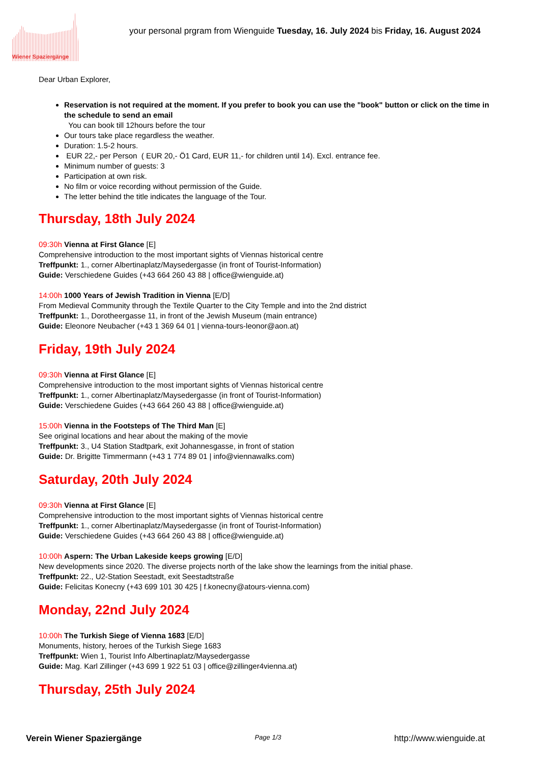your personal prgram from Wienguide Tuesday, 16. July 2024 bis Friday, 16. August 2024
Wiener Spaziergänge
Dear Urban Explorer,
Reservation is not required at the moment. If you prefer to book you can use the "book" button or click on the time in the schedule to send an email
You can book till 12hours before the tour
Our tours take place regardless the weather.
Duration: 1.5-2 hours.
EUR 22,- per Person ( EUR 20,- Ö1 Card, EUR 11,- for children until 14). Excl. entrance fee.
Minimum number of guests: 3
Participation at own risk.
No film or voice recording without permission of the Guide.
The letter behind the title indicates the language of the Tour.
Thursday, 18th July 2024
09:30h Vienna at First Glance [E]
Comprehensive introduction to the most important sights of Viennas historical centre
Treffpunkt: 1., corner Albertinaplatz/Maysedergasse (in front of Tourist-Information)
Guide: Verschiedene Guides (+43 664 260 43 88 | office@wienguide.at)
14:00h 1000 Years of Jewish Tradition in Vienna [E/D]
From Medieval Community through the Textile Quarter to the City Temple and into the 2nd district
Treffpunkt: 1., Dorotheergasse 11, in front of the Jewish Museum (main entrance)
Guide: Eleonore Neubacher (+43 1 369 64 01 | vienna-tours-leonor@aon.at)
Friday, 19th July 2024
09:30h Vienna at First Glance [E]
Comprehensive introduction to the most important sights of Viennas historical centre
Treffpunkt: 1., corner Albertinaplatz/Maysedergasse (in front of Tourist-Information)
Guide: Verschiedene Guides (+43 664 260 43 88 | office@wienguide.at)
15:00h Vienna in the Footsteps of The Third Man [E]
See original locations and hear about the making of the movie
Treffpunkt: 3., U4 Station Stadtpark, exit Johannesgasse, in front of station
Guide: Dr. Brigitte Timmermann (+43 1 774 89 01 | info@viennawalks.com)
Saturday, 20th July 2024
09:30h Vienna at First Glance [E]
Comprehensive introduction to the most important sights of Viennas historical centre
Treffpunkt: 1., corner Albertinaplatz/Maysedergasse (in front of Tourist-Information)
Guide: Verschiedene Guides (+43 664 260 43 88 | office@wienguide.at)
10:00h Aspern: The Urban Lakeside keeps growing [E/D]
New developments since 2020. The diverse projects north of the lake show the learnings from the initial phase.
Treffpunkt: 22., U2-Station Seestadt, exit Seestadtstraße
Guide: Felicitas Konecny (+43 699 101 30 425 | f.konecny@atours-vienna.com)
Monday, 22nd July 2024
10:00h The Turkish Siege of Vienna 1683 [E/D]
Monuments, history, heroes of the Turkish Siege 1683
Treffpunkt: Wien 1, Tourist Info Albertinaplatz/Maysedergasse
Guide: Mag. Karl Zillinger (+43 699 1 922 51 03 | office@zillinger4vienna.at)
Thursday, 25th July 2024
Verein Wiener Spaziergänge Page 1/3 http://www.wienguide.at